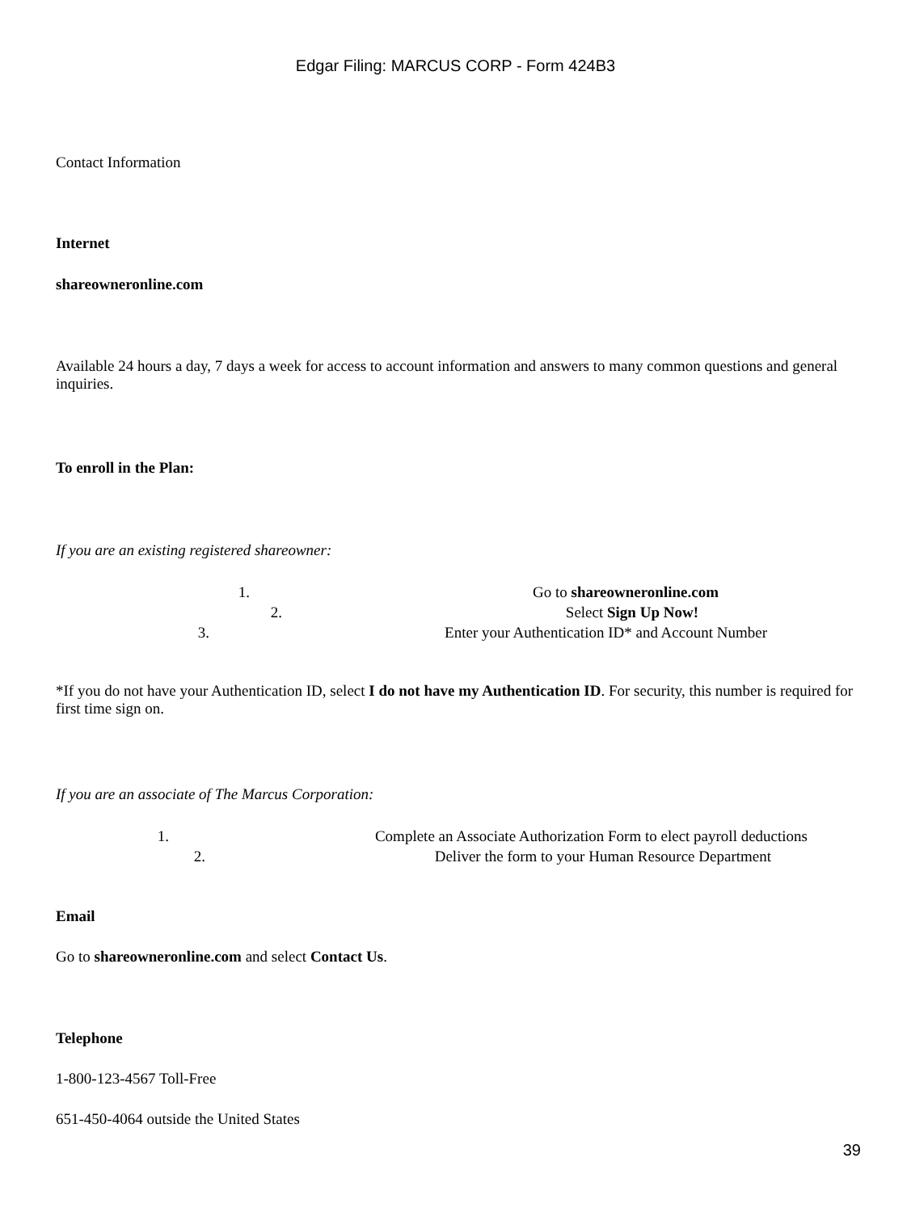Edgar Filing: MARCUS CORP - Form 424B3
Contact Information
Internet
shareowneronline.com
Available 24 hours a day, 7 days a week for access to account information and answers to many common questions and general inquiries.
To enroll in the Plan:
If you are an existing registered shareowner:
1. Go to shareowneronline.com
2. Select Sign Up Now!
3. Enter your Authentication ID* and Account Number
*If you do not have your Authentication ID, select I do not have my Authentication ID. For security, this number is required for first time sign on.
If you are an associate of The Marcus Corporation:
1. Complete an Associate Authorization Form to elect payroll deductions
2. Deliver the form to your Human Resource Department
Email
Go to shareowneronline.com and select Contact Us.
Telephone
1-800-123-4567 Toll-Free
651-450-4064 outside the United States
39